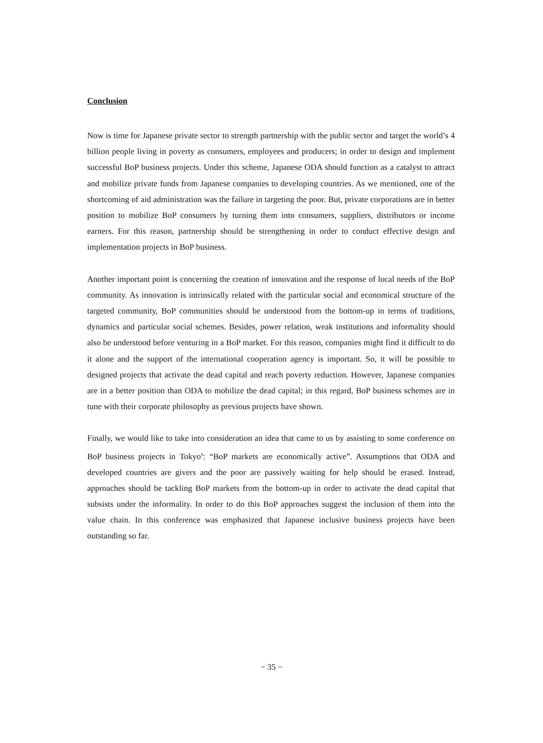Conclusion
Now is time for Japanese private sector to strength partnership with the public sector and target the world’s 4 billion people living in poverty as consumers, employees and producers; in order to design and implement successful BoP business projects. Under this scheme, Japanese ODA should function as a catalyst to attract and mobilize private funds from Japanese companies to developing countries. As we mentioned, one of the shortcoming of aid administration was the failure in targeting the poor. But, private corporations are in better position to mobilize BoP consumers by turning them into consumers, suppliers, distributors or income earners. For this reason, partnership should be strengthening in order to conduct effective design and implementation projects in BoP business.
Another important point is concerning the creation of innovation and the response of local needs of the BoP community. As innovation is intrinsically related with the particular social and economical structure of the targeted community, BoP communities should be understood from the bottom-up in terms of traditions, dynamics and particular social schemes. Besides, power relation, weak institutions and informality should also be understood before venturing in a BoP market. For this reason, companies might find it difficult to do it alone and the support of the international cooperation agency is important. So, it will be possible to designed projects that activate the dead capital and reach poverty reduction. However, Japanese companies are in a better position than ODA to mobilize the dead capital; in this regard, BoP business schemes are in tune with their corporate philosophy as previous projects have shown.
Finally, we would like to take into consideration an idea that came to us by assisting to some conference on BoP business projects in Tokyo<sup>8</sup>: “BoP markets are economically active”. Assumptions that ODA and developed countries are givers and the poor are passively waiting for help should be erased. Instead, approaches should be tackling BoP markets from the bottom-up in order to activate the dead capital that subsists under the informality. In order to do this BoP approaches suggest the inclusion of them into the value chain. In this conference was emphasized that Japanese inclusive business projects have been outstanding so far.
− 35 −